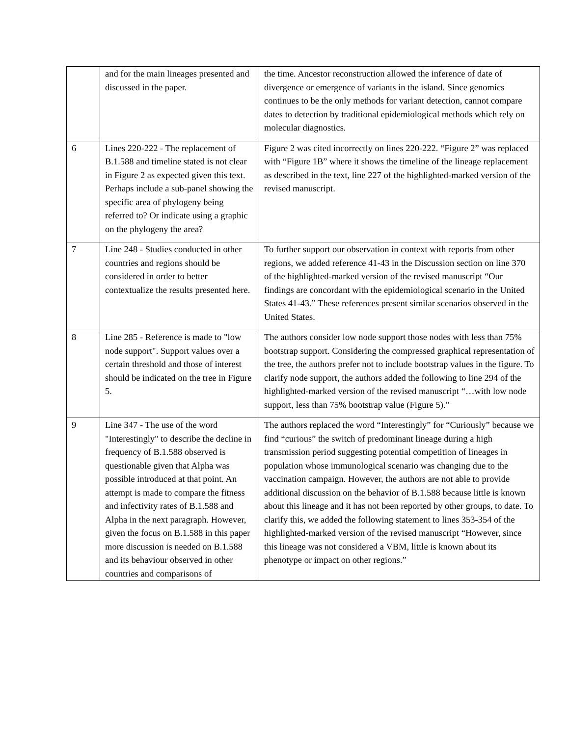| | and for the main lineages presented and discussed in the paper. | the time. Ancestor reconstruction allowed the inference of date of divergence or emergence of variants in the island. Since genomics continues to be the only methods for variant detection, cannot compare dates to detection by traditional epidemiological methods which rely on molecular diagnostics. |
| 6 | Lines 220-222 - The replacement of B.1.588 and timeline stated is not clear in Figure 2 as expected given this text. Perhaps include a sub-panel showing the specific area of phylogeny being referred to? Or indicate using a graphic on the phylogeny the area? | Figure 2 was cited incorrectly on lines 220-222. “Figure 2” was replaced with “Figure 1B” where it shows the timeline of the lineage replacement as described in the text, line 227 of the highlighted-marked version of the revised manuscript. |
| 7 | Line 248 - Studies conducted in other countries and regions should be considered in order to better contextualize the results presented here. | To further support our observation in context with reports from other regions, we added reference 41-43 in the Discussion section on line 370 of the highlighted-marked version of the revised manuscript “Our findings are concordant with the epidemiological scenario in the United States 41-43.” These references present similar scenarios observed in the United States. |
| 8 | Line 285 - Reference is made to "low node support". Support values over a certain threshold and those of interest should be indicated on the tree in Figure 5. | The authors consider low node support those nodes with less than 75% bootstrap support. Considering the compressed graphical representation of the tree, the authors prefer not to include bootstrap values in the figure. To clarify node support, the authors added the following to line 294 of the highlighted-marked version of the revised manuscript “…with low node support, less than 75% bootstrap value (Figure 5).” |
| 9 | Line 347 - The use of the word "Interestingly" to describe the decline in frequency of B.1.588 observed is questionable given that Alpha was possible introduced at that point. An attempt is made to compare the fitness and infectivity rates of B.1.588 and Alpha in the next paragraph. However, given the focus on B.1.588 in this paper more discussion is needed on B.1.588 and its behaviour observed in other countries and comparisons of | The authors replaced the word “Interestingly” for “Curiously” because we find “curious” the switch of predominant lineage during a high transmission period suggesting potential competition of lineages in population whose immunological scenario was changing due to the vaccination campaign. However, the authors are not able to provide additional discussion on the behavior of B.1.588 because little is known about this lineage and it has not been reported by other groups, to date. To clarify this, we added the following statement to lines 353-354 of the highlighted-marked version of the revised manuscript “However, since this lineage was not considered a VBM, little is known about its phenotype or impact on other regions.” |